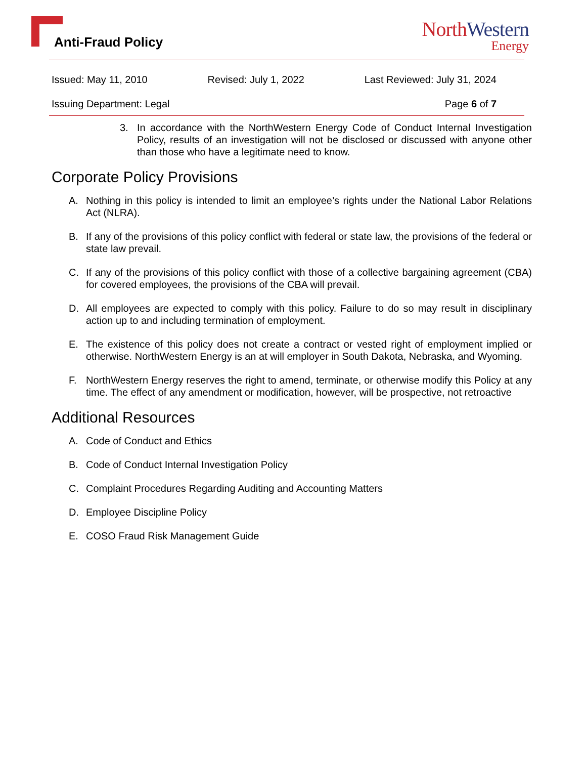Anti-Fraud Policy
NorthWestern
Energy
Issued: May 11, 2010 Revised: July 1, 2022 Last Reviewed: July 31, 2024
Issuing Department: Legal Page 6 of 7
3. In accordance with the NorthWestern Energy Code of Conduct Internal Investigation Policy, results of an investigation will not be disclosed or discussed with anyone other than those who have a legitimate need to know.
Corporate Policy Provisions
A. Nothing in this policy is intended to limit an employee’s rights under the National Labor Relations Act (NLRA).
B. If any of the provisions of this policy conflict with federal or state law, the provisions of the federal or state law prevail.
C. If any of the provisions of this policy conflict with those of a collective bargaining agreement (CBA) for covered employees, the provisions of the CBA will prevail.
D. All employees are expected to comply with this policy. Failure to do so may result in disciplinary action up to and including termination of employment.
E. The existence of this policy does not create a contract or vested right of employment implied or otherwise. NorthWestern Energy is an at will employer in South Dakota, Nebraska, and Wyoming.
F. NorthWestern Energy reserves the right to amend, terminate, or otherwise modify this Policy at any time. The effect of any amendment or modification, however, will be prospective, not retroactive
Additional Resources
A. Code of Conduct and Ethics
B. Code of Conduct Internal Investigation Policy
C. Complaint Procedures Regarding Auditing and Accounting Matters
D. Employee Discipline Policy
E. COSO Fraud Risk Management Guide